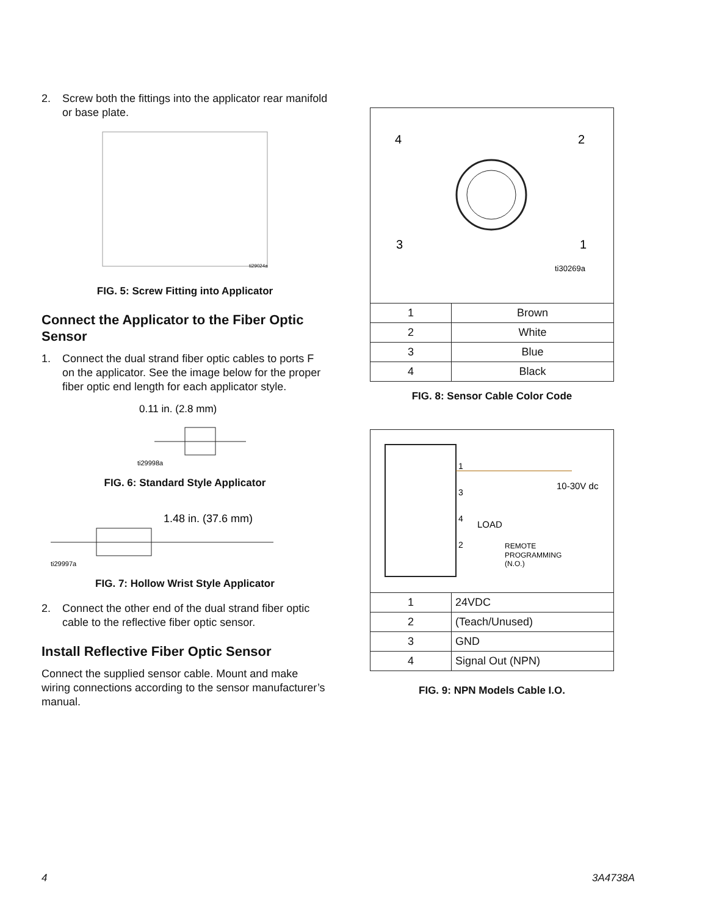2. Screw both the fittings into the applicator rear manifold or base plate.
ti29024a
FIG. 5: Screw Fitting into Applicator
Connect the Applicator to the Fiber Optic Sensor
1. Connect the dual strand fiber optic cables to ports F on the applicator. See the image below for the proper fiber optic end length for each applicator style.
0.11 in. (2.8 mm)
ti29998a
FIG. 6: Standard Style Applicator
1.48 in. (37.6 mm)
ti29997a
FIG. 7: Hollow Wrist Style Applicator
2. Connect the other end of the dual strand fiber optic cable to the reflective fiber optic sensor.
Install Reflective Fiber Optic Sensor
Connect the supplied sensor cable. Mount and make wiring connections according to the sensor manufacturer’s manual.
4
2
3
1
ti30269a
| 1 | Brown |
| 2 | White |
| 3 | Blue |
| 4 | Black |
FIG. 8: Sensor Cable Color Code
1
3
4
2
LOAD
10-30V dc
REMOTE
PROGRAMMING
(N.O.)
| 1 | 24VDC |
| 2 | (Teach/Unused) |
| 3 | GND |
| 4 | Signal Out (NPN) |
FIG. 9: NPN Models Cable I.O.
4 3A4738A